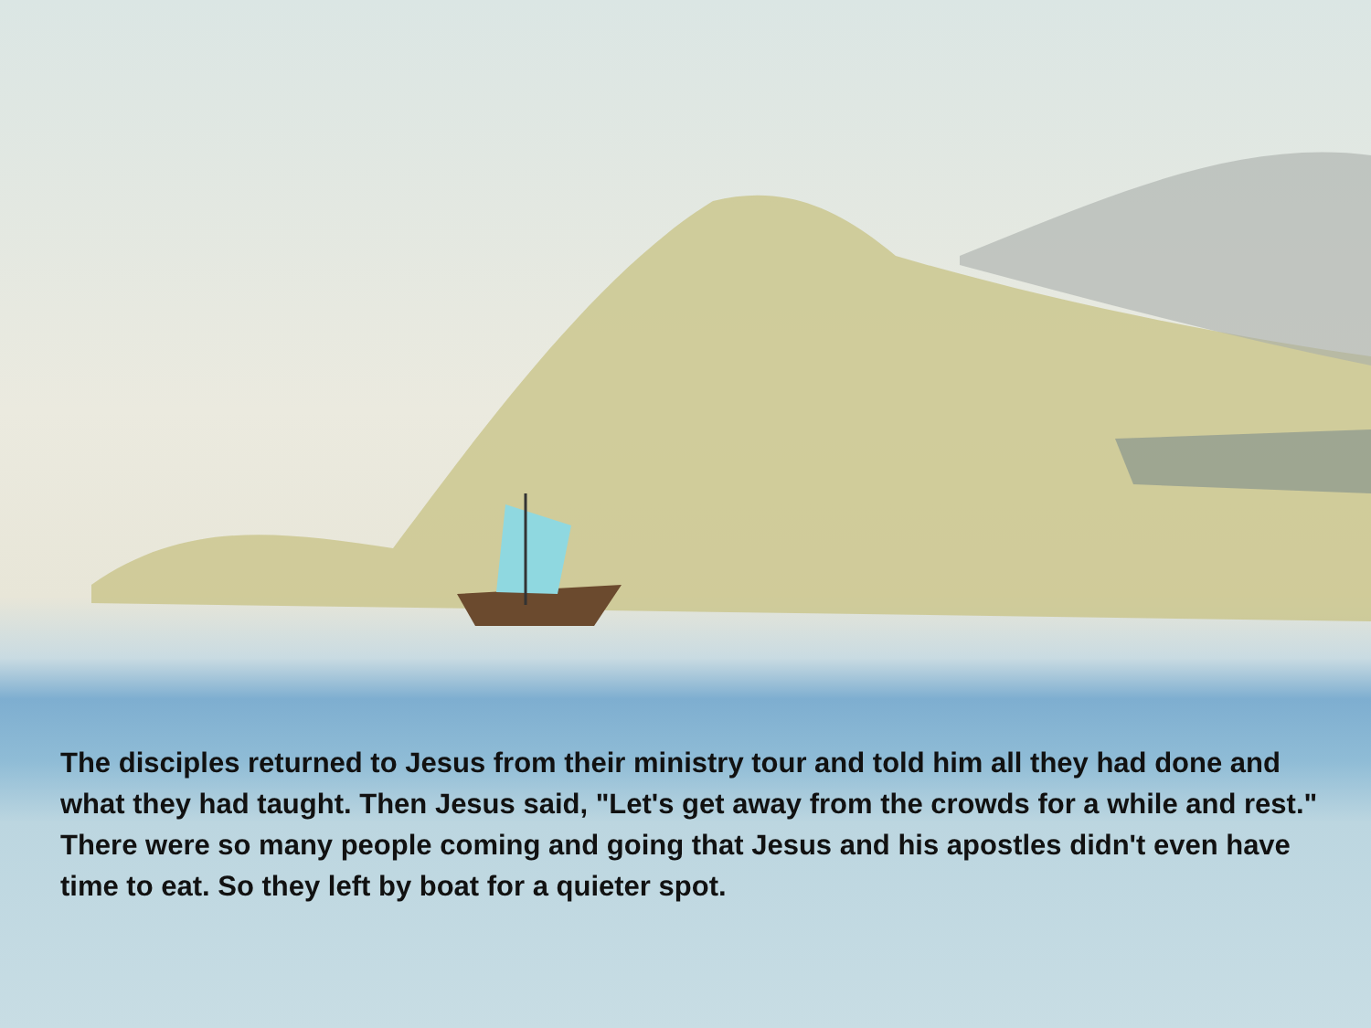The disciples returned to Jesus from their ministry tour and told him all they had done and what they had taught. Then Jesus said, "Let's get away from the crowds for a while and rest." There were so many people coming and going that Jesus and his apostles didn't even have time to eat. So they left by boat for a quieter spot.